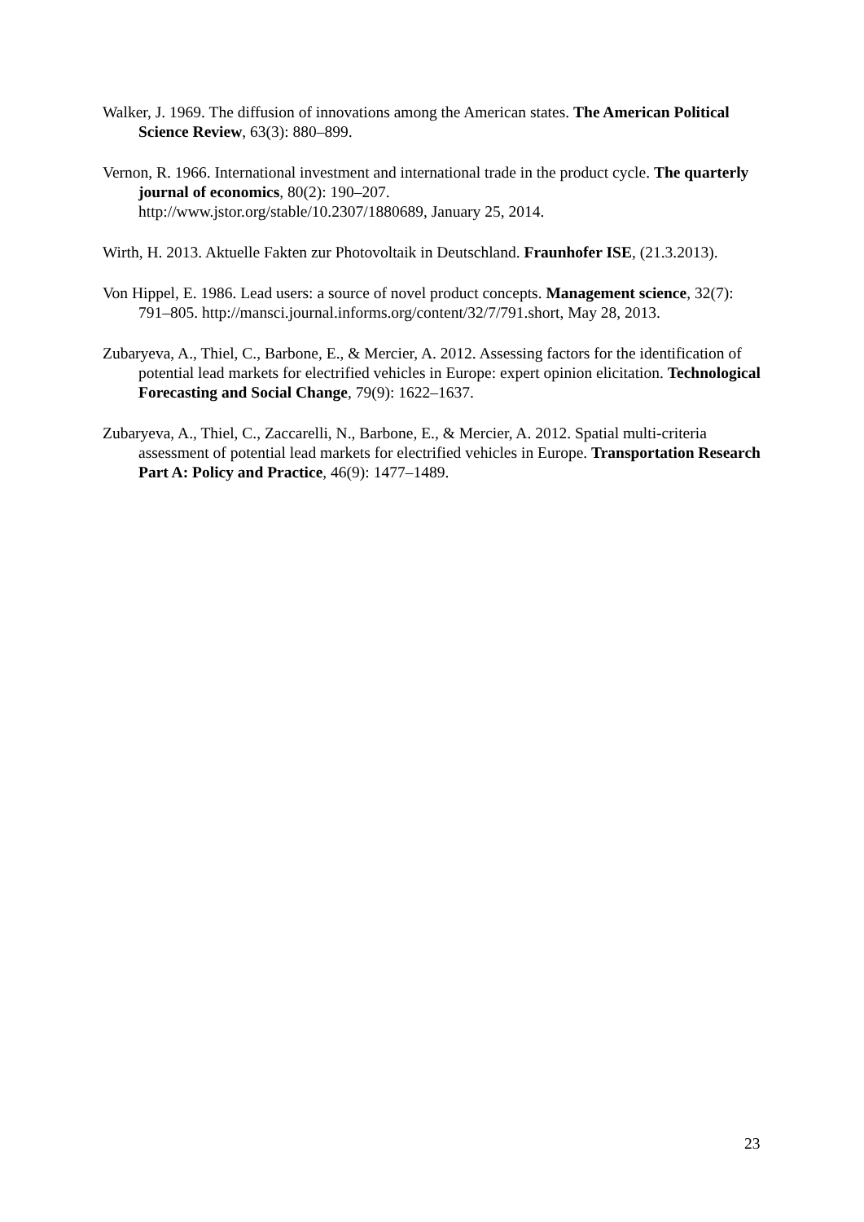Walker, J. 1969. The diffusion of innovations among the American states. The American Political Science Review, 63(3): 880–899.
Vernon, R. 1966. International investment and international trade in the product cycle. The quarterly journal of economics, 80(2): 190–207.
http://www.jstor.org/stable/10.2307/1880689, January 25, 2014.
Wirth, H. 2013. Aktuelle Fakten zur Photovoltaik in Deutschland. Fraunhofer ISE, (21.3.2013).
Von Hippel, E. 1986. Lead users: a source of novel product concepts. Management science, 32(7): 791–805. http://mansci.journal.informs.org/content/32/7/791.short, May 28, 2013.
Zubaryeva, A., Thiel, C., Barbone, E., & Mercier, A. 2012. Assessing factors for the identification of potential lead markets for electrified vehicles in Europe: expert opinion elicitation. Technological Forecasting and Social Change, 79(9): 1622–1637.
Zubaryeva, A., Thiel, C., Zaccarelli, N., Barbone, E., & Mercier, A. 2012. Spatial multi-criteria assessment of potential lead markets for electrified vehicles in Europe. Transportation Research Part A: Policy and Practice, 46(9): 1477–1489.
23